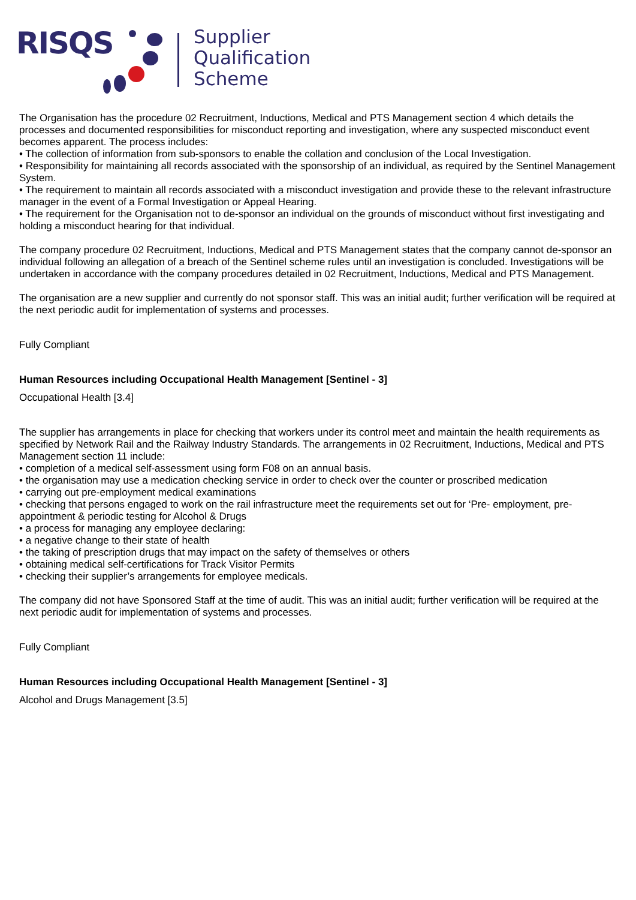RISQS
Supplier
Qualification
Scheme
The Organisation has the procedure 02 Recruitment, Inductions, Medical and PTS Management section 4 which details the processes and documented responsibilities for misconduct reporting and investigation, where any suspected misconduct event becomes apparent. The process includes:
• The collection of information from sub-sponsors to enable the collation and conclusion of the Local Investigation.
• Responsibility for maintaining all records associated with the sponsorship of an individual, as required by the Sentinel Management System.
• The requirement to maintain all records associated with a misconduct investigation and provide these to the relevant infrastructure manager in the event of a Formal Investigation or Appeal Hearing.
• The requirement for the Organisation not to de-sponsor an individual on the grounds of misconduct without first investigating and holding a misconduct hearing for that individual.
The company procedure 02 Recruitment, Inductions, Medical and PTS Management states that the company cannot de-sponsor an individual following an allegation of a breach of the Sentinel scheme rules until an investigation is concluded. Investigations will be undertaken in accordance with the company procedures detailed in 02 Recruitment, Inductions, Medical and PTS Management.
The organisation are a new supplier and currently do not sponsor staff. This was an initial audit; further verification will be required at the next periodic audit for implementation of systems and processes.
Fully Compliant
Human Resources including Occupational Health Management [Sentinel - 3]
Occupational Health [3.4]
The supplier has arrangements in place for checking that workers under its control meet and maintain the health requirements as specified by Network Rail and the Railway Industry Standards. The arrangements in 02 Recruitment, Inductions, Medical and PTS Management section 11 include:
• completion of a medical self-assessment using form F08 on an annual basis.
• the organisation may use a medication checking service in order to check over the counter or proscribed medication
• carrying out pre-employment medical examinations
• checking that persons engaged to work on the rail infrastructure meet the requirements set out for ‘Pre- employment, pre-appointment & periodic testing for Alcohol & Drugs
• a process for managing any employee declaring:
• a negative change to their state of health
• the taking of prescription drugs that may impact on the safety of themselves or others
• obtaining medical self-certifications for Track Visitor Permits
• checking their supplier’s arrangements for employee medicals.
The company did not have Sponsored Staff at the time of audit. This was an initial audit; further verification will be required at the next periodic audit for implementation of systems and processes.
Fully Compliant
Human Resources including Occupational Health Management [Sentinel - 3]
Alcohol and Drugs Management [3.5]